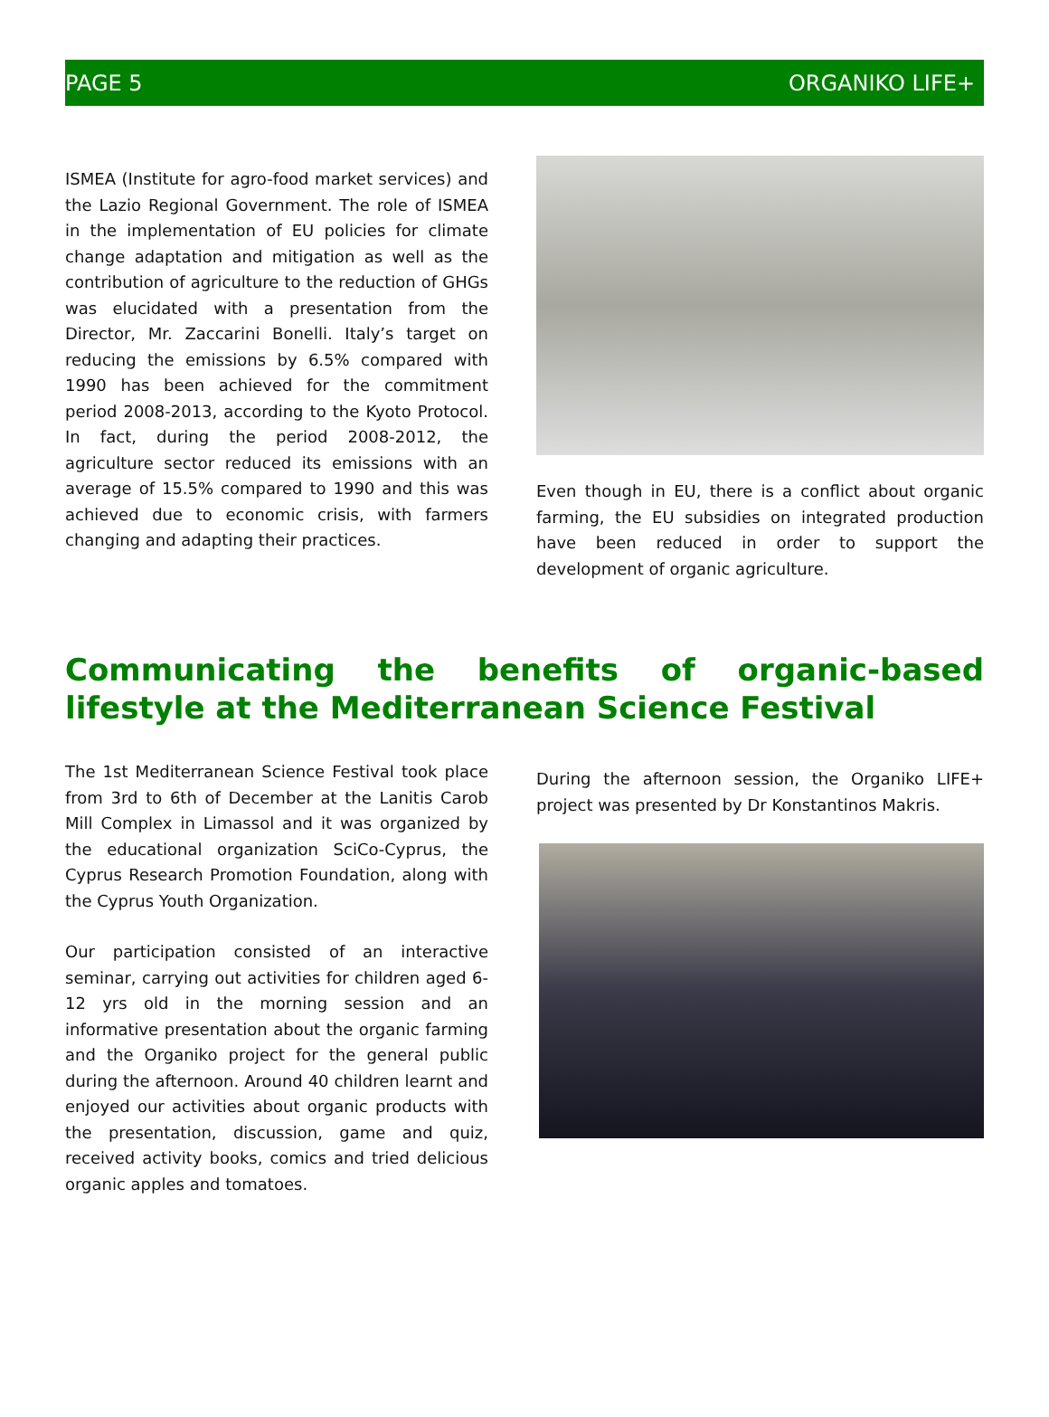PAGE 5 ORGANIKO LIFE+
ISMEA (Institute for agro-food market services) and the Lazio Regional Government. The role of ISMEA in the implementation of EU policies for climate change adaptation and mitigation as well as the contribution of agriculture to the reduction of GHGs was elucidated with a presentation from the Director, Mr. Zaccarini Bonelli. Italy’s target on reducing the emissions by 6.5% compared with 1990 has been achieved for the commitment period 2008-2013, according to the Kyoto Protocol. In fact, during the period 2008-2012, the agriculture sector reduced its emissions with an average of 15.5% compared to 1990 and this was achieved due to economic crisis, with farmers changing and adapting their practices.
Even though in EU, there is a conflict about organic farming, the EU subsidies on integrated production have been reduced in order to support the development of organic agriculture.
Communicating the benefits of organic-based lifestyle at the Mediterranean Science Festival
The 1st Mediterranean Science Festival took place from 3rd to 6th of December at the Lanitis Carob Mill Complex in Limassol and it was organized by the educational organization SciCo-Cyprus, the Cyprus Research Promotion Foundation, along with the Cyprus Youth Organization.
Our participation consisted of an interactive seminar, carrying out activities for children aged 6-12 yrs old in the morning session and an informative presentation about the organic farming and the Organiko project for the general public during the afternoon. Around 40 children learnt and enjoyed our activities about organic products with the presentation, discussion, game and quiz, received activity books, comics and tried delicious organic apples and tomatoes.
During the afternoon session, the Organiko LIFE+ project was presented by Dr Konstantinos Makris.